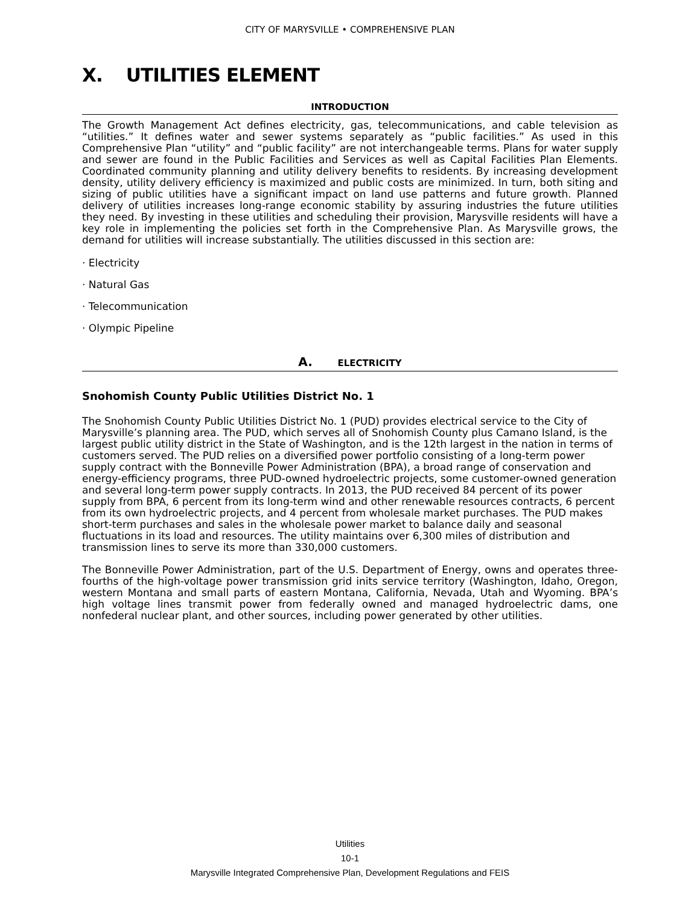CITY OF MARYSVILLE • COMPREHENSIVE PLAN
X. UTILITIES ELEMENT
INTRODUCTION
The Growth Management Act defines electricity, gas, telecommunications, and cable television as “utilities.” It defines water and sewer systems separately as “public facilities.” As used in this Comprehensive Plan “utility” and “public facility” are not interchangeable terms. Plans for water supply and sewer are found in the Public Facilities and Services as well as Capital Facilities Plan Elements. Coordinated community planning and utility delivery benefits to residents. By increasing development density, utility delivery efficiency is maximized and public costs are minimized. In turn, both siting and sizing of public utilities have a significant impact on land use patterns and future growth. Planned delivery of utilities increases long-range economic stability by assuring industries the future utilities they need. By investing in these utilities and scheduling their provision, Marysville residents will have a key role in implementing the policies set forth in the Comprehensive Plan. As Marysville grows, the demand for utilities will increase substantially. The utilities discussed in this section are:
· Electricity
· Natural Gas
· Telecommunication
· Olympic Pipeline
A. ELECTRICITY
Snohomish County Public Utilities District No. 1
The Snohomish County Public Utilities District No. 1 (PUD) provides electrical service to the City of Marysville’s planning area. The PUD, which serves all of Snohomish County plus Camano Island, is the largest public utility district in the State of Washington, and is the 12th largest in the nation in terms of customers served. The PUD relies on a diversified power portfolio consisting of a long-term power supply contract with the Bonneville Power Administration (BPA), a broad range of conservation and energy-efficiency programs, three PUD-owned hydroelectric projects, some customer-owned generation and several long-term power supply contracts. In 2013, the PUD received 84 percent of its power supply from BPA, 6 percent from its long-term wind and other renewable resources contracts, 6 percent from its own hydroelectric projects, and 4 percent from wholesale market purchases. The PUD makes short-term purchases and sales in the wholesale power market to balance daily and seasonal fluctuations in its load and resources. The utility maintains over 6,300 miles of distribution and transmission lines to serve its more than 330,000 customers.
The Bonneville Power Administration, part of the U.S. Department of Energy, owns and operates three-fourths of the high-voltage power transmission grid inits service territory (Washington, Idaho, Oregon, western Montana and small parts of eastern Montana, California, Nevada, Utah and Wyoming. BPA’s high voltage lines transmit power from federally owned and managed hydroelectric dams, one nonfederal nuclear plant, and other sources, including power generated by other utilities.
Utilities
10-1
Marysville Integrated Comprehensive Plan, Development Regulations and FEIS